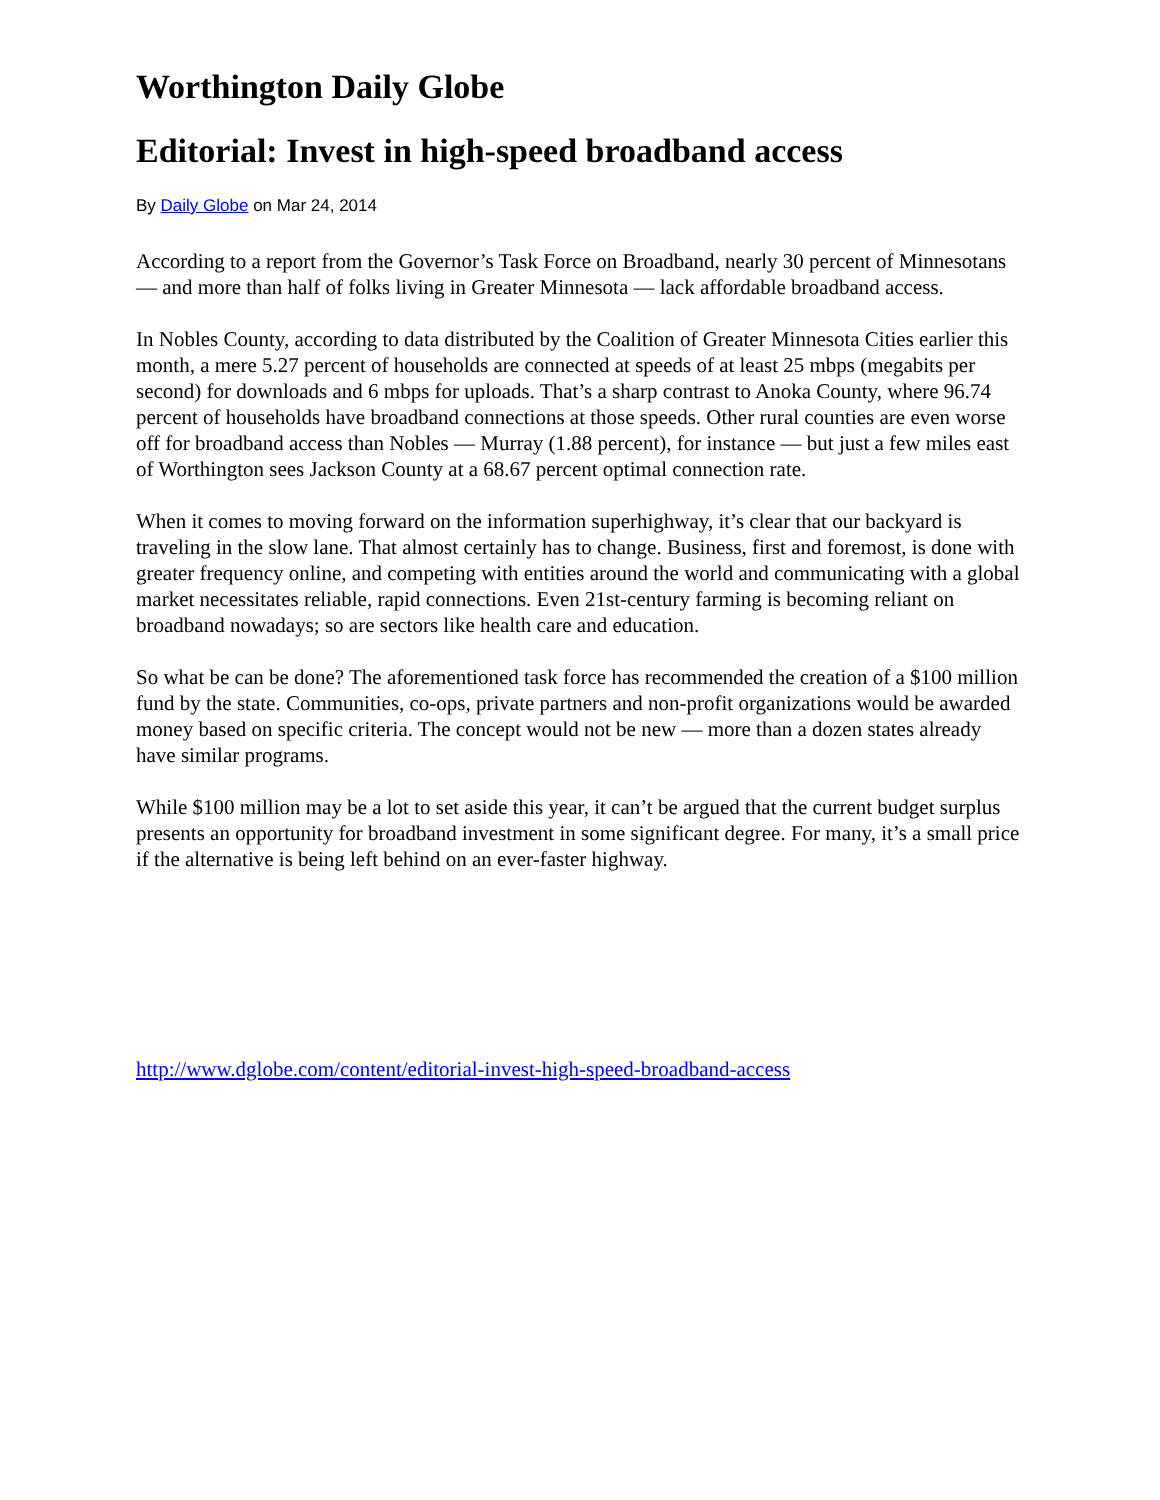Worthington Daily Globe
Editorial: Invest in high-speed broadband access
By Daily Globe on Mar 24, 2014
According to a report from the Governor’s Task Force on Broadband, nearly 30 percent of Minnesotans — and more than half of folks living in Greater Minnesota — lack affordable broadband access.
In Nobles County, according to data distributed by the Coalition of Greater Minnesota Cities earlier this month, a mere 5.27 percent of households are connected at speeds of at least 25 mbps (megabits per second) for downloads and 6 mbps for uploads. That’s a sharp contrast to Anoka County, where 96.74 percent of households have broadband connections at those speeds. Other rural counties are even worse off for broadband access than Nobles — Murray (1.88 percent), for instance — but just a few miles east of Worthington sees Jackson County at a 68.67 percent optimal connection rate.
When it comes to moving forward on the information superhighway, it’s clear that our backyard is traveling in the slow lane. That almost certainly has to change. Business, first and foremost, is done with greater frequency online, and competing with entities around the world and communicating with a global market necessitates reliable, rapid connections. Even 21st-century farming is becoming reliant on broadband nowadays; so are sectors like health care and education.
So what be can be done? The aforementioned task force has recommended the creation of a $100 million fund by the state. Communities, co-ops, private partners and non-profit organizations would be awarded money based on specific criteria. The concept would not be new — more than a dozen states already have similar programs.
While $100 million may be a lot to set aside this year, it can’t be argued that the current budget surplus presents an opportunity for broadband investment in some significant degree. For many, it’s a small price if the alternative is being left behind on an ever-faster highway.
http://www.dglobe.com/content/editorial-invest-high-speed-broadband-access